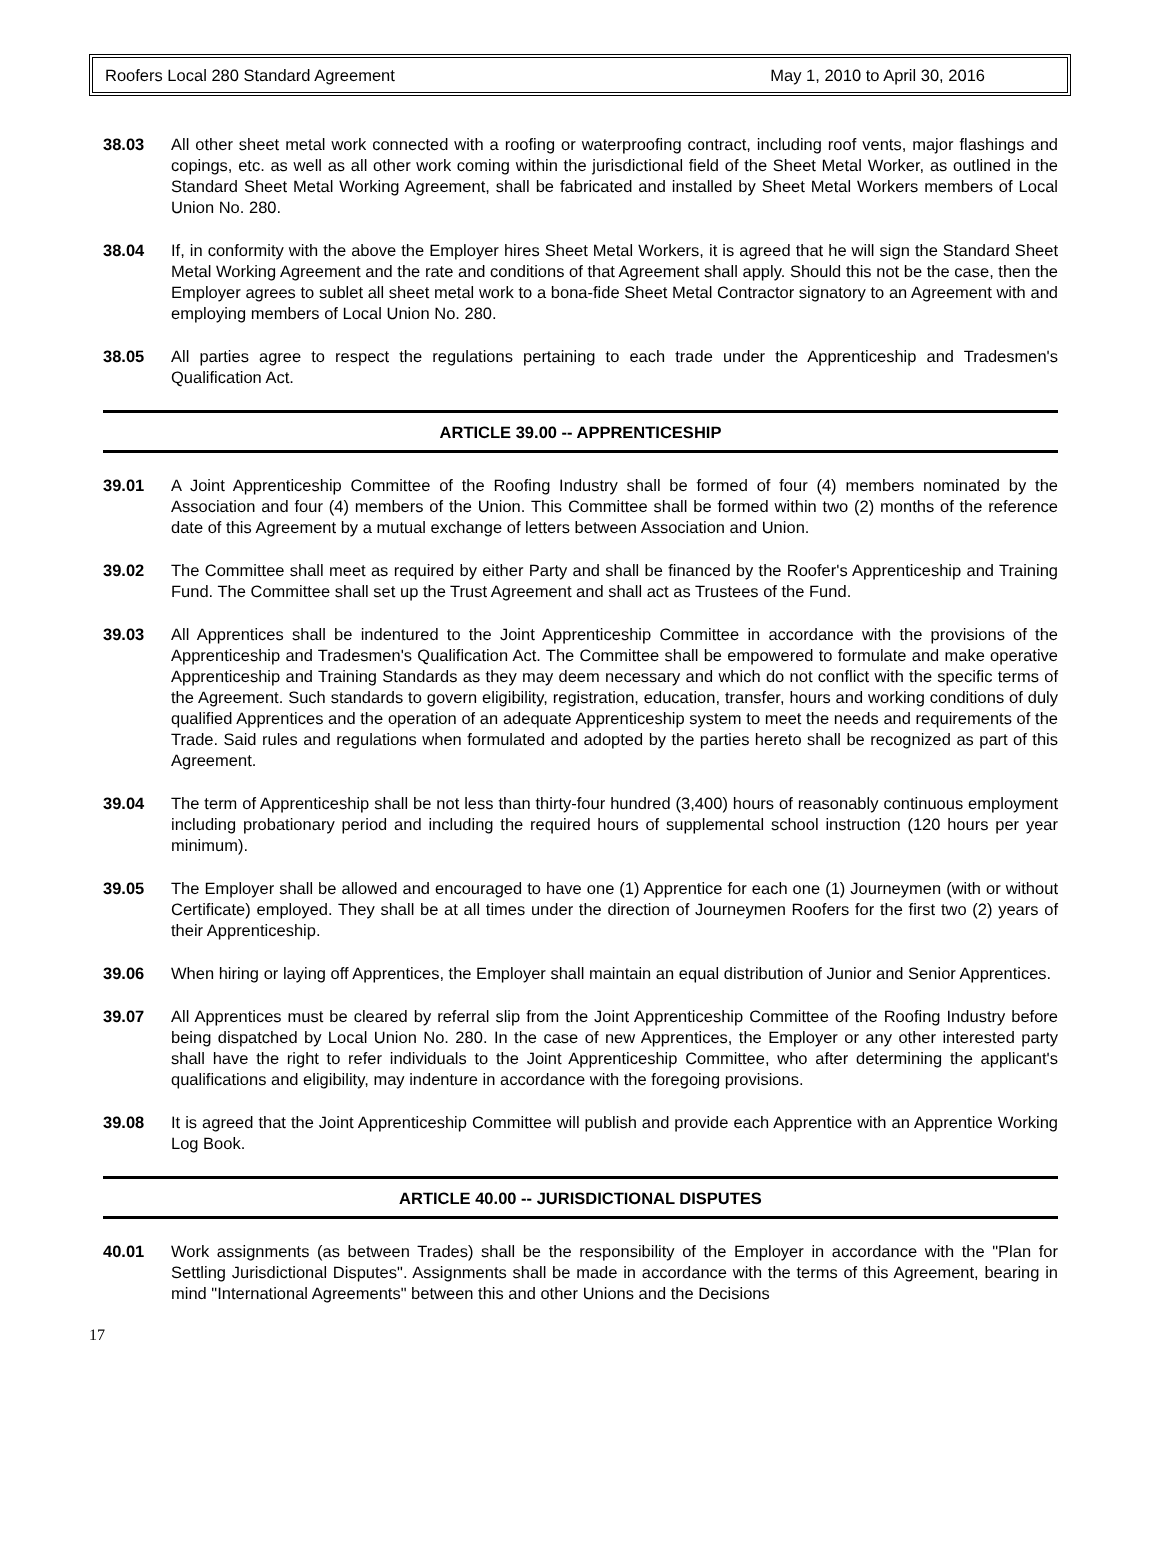Roofers Local 280 Standard Agreement May 1, 2010 to April 30, 2016
38.03 All other sheet metal work connected with a roofing or waterproofing contract, including roof vents, major flashings and copings, etc. as well as all other work coming within the jurisdictional field of the Sheet Metal Worker, as outlined in the Standard Sheet Metal Working Agreement, shall be fabricated and installed by Sheet Metal Workers members of Local Union No. 280.
38.04 If, in conformity with the above the Employer hires Sheet Metal Workers, it is agreed that he will sign the Standard Sheet Metal Working Agreement and the rate and conditions of that Agreement shall apply. Should this not be the case, then the Employer agrees to sublet all sheet metal work to a bona-fide Sheet Metal Contractor signatory to an Agreement with and employing members of Local Union No. 280.
38.05 All parties agree to respect the regulations pertaining to each trade under the Apprenticeship and Tradesmen's Qualification Act.
ARTICLE 39.00 -- APPRENTICESHIP
39.01 A Joint Apprenticeship Committee of the Roofing Industry shall be formed of four (4) members nominated by the Association and four (4) members of the Union. This Committee shall be formed within two (2) months of the reference date of this Agreement by a mutual exchange of letters between Association and Union.
39.02 The Committee shall meet as required by either Party and shall be financed by the Roofer's Apprenticeship and Training Fund. The Committee shall set up the Trust Agreement and shall act as Trustees of the Fund.
39.03 All Apprentices shall be indentured to the Joint Apprenticeship Committee in accordance with the provisions of the Apprenticeship and Tradesmen's Qualification Act. The Committee shall be empowered to formulate and make operative Apprenticeship and Training Standards as they may deem necessary and which do not conflict with the specific terms of the Agreement. Such standards to govern eligibility, registration, education, transfer, hours and working conditions of duly qualified Apprentices and the operation of an adequate Apprenticeship system to meet the needs and requirements of the Trade. Said rules and regulations when formulated and adopted by the parties hereto shall be recognized as part of this Agreement.
39.04 The term of Apprenticeship shall be not less than thirty-four hundred (3,400) hours of reasonably continuous employment including probationary period and including the required hours of supplemental school instruction (120 hours per year minimum).
39.05 The Employer shall be allowed and encouraged to have one (1) Apprentice for each one (1) Journeymen (with or without Certificate) employed. They shall be at all times under the direction of Journeymen Roofers for the first two (2) years of their Apprenticeship.
39.06 When hiring or laying off Apprentices, the Employer shall maintain an equal distribution of Junior and Senior Apprentices.
39.07 All Apprentices must be cleared by referral slip from the Joint Apprenticeship Committee of the Roofing Industry before being dispatched by Local Union No. 280. In the case of new Apprentices, the Employer or any other interested party shall have the right to refer individuals to the Joint Apprenticeship Committee, who after determining the applicant's qualifications and eligibility, may indenture in accordance with the foregoing provisions.
39.08 It is agreed that the Joint Apprenticeship Committee will publish and provide each Apprentice with an Apprentice Working Log Book.
ARTICLE 40.00 -- JURISDICTIONAL DISPUTES
40.01 Work assignments (as between Trades) shall be the responsibility of the Employer in accordance with the "Plan for Settling Jurisdictional Disputes". Assignments shall be made in accordance with the terms of this Agreement, bearing in mind "International Agreements" between this and other Unions and the Decisions
17